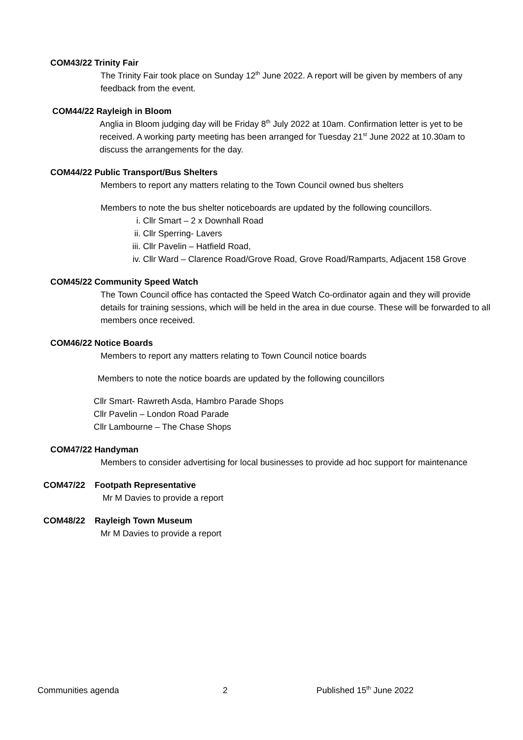COM43/22 Trinity Fair
The Trinity Fair took place on Sunday 12<sup>th</sup> June 2022. A report will be given by members of any feedback from the event.
COM44/22 Rayleigh in Bloom
Anglia in Bloom judging day will be Friday 8<sup>th</sup> July 2022 at 10am. Confirmation letter is yet to be received. A working party meeting has been arranged for Tuesday 21<sup>st</sup> June 2022 at 10.30am to discuss the arrangements for the day.
COM44/22 Public Transport/Bus Shelters
Members to report any matters relating to the Town Council owned bus shelters
Members to note the bus shelter noticeboards are updated by the following councillors.
i. Cllr Smart – 2 x Downhall Road
ii. Cllr Sperring- Lavers
iii. Cllr Pavelin – Hatfield Road,
iv. Cllr Ward – Clarence Road/Grove Road, Grove Road/Ramparts, Adjacent 158 Grove
COM45/22 Community Speed Watch
The Town Council office has contacted the Speed Watch Co-ordinator again and they will provide details for training sessions, which will be held in the area in due course. These will be forwarded to all members once received.
COM46/22 Notice Boards
Members to report any matters relating to Town Council notice boards
Members to note the notice boards are updated by the following councillors
Cllr Smart- Rawreth Asda, Hambro Parade Shops
Cllr Pavelin – London Road Parade
Cllr Lambourne – The Chase Shops
COM47/22 Handyman
Members to consider advertising for local businesses to provide ad hoc support for maintenance
COM47/22 Footpath Representative
Mr M Davies to provide a report
COM48/22 Rayleigh Town Museum
Mr M Davies to provide a report
Communities agenda 2 Published 15<sup>th</sup> June 2022